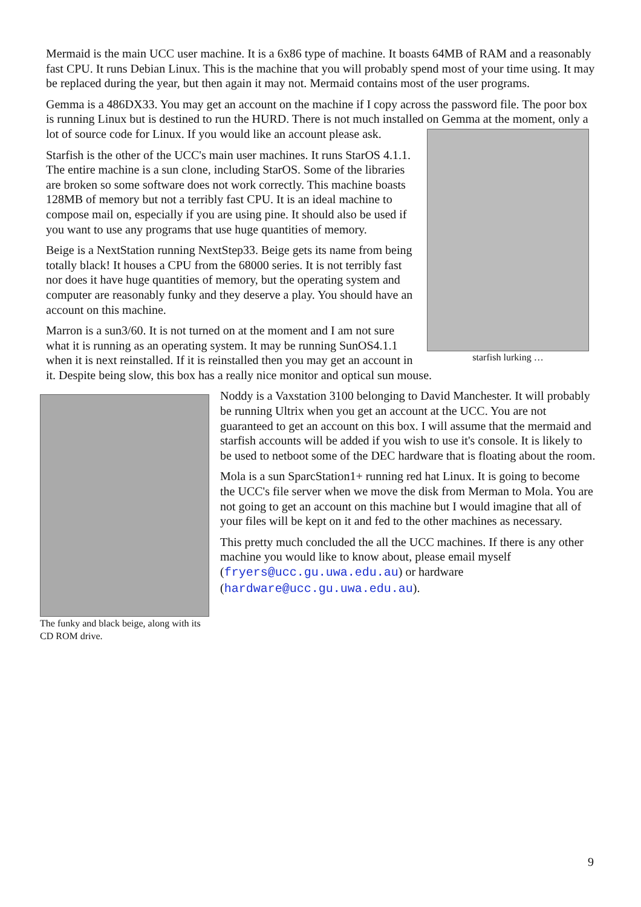Mermaid is the main UCC user machine. It is a 6x86 type of machine. It boasts 64MB of RAM and a reasonably fast CPU. It runs Debian Linux. This is the machine that you will probably spend most of your time using. It may be replaced during the year, but then again it may not. Mermaid contains most of the user programs.
Gemma is a 486DX33. You may get an account on the machine if I copy across the password file. The poor box is running Linux but is destined to run the HURD. There is not much installed on Gemma at the moment, only a lot of source code for Linux. If you would like an
starfish lurking …
account please ask.
Starfish is the other of the UCC's main user machines. It runs StarOS 4.1.1. The entire machine is a sun clone, including StarOS. Some of the libraries are broken so some software does not work correctly. This machine boasts 128MB of memory but not a terribly fast CPU. It is an ideal machine to compose mail on, especially if you are using pine. It should also be used if you want to use any programs that use huge quantities of memory.
Beige is a NextStation running NextStep33. Beige gets its name from being totally black! It houses a CPU from the 68000 series. It is not terribly fast nor does it have huge quantities of memory, but the operating system and computer are reasonably funky and they deserve a play. You should have an account on this machine.
Marron is a sun3/60. It is not turned on at the moment and I am not sure what it is running as an operating system. It may be running SunOS4.1.1 when it is next reinstalled. If it is reinstalled then you may get an account in it. Despite being slow, this box has a really nice monitor and optical sun mouse.
The funky and black beige, along with its CD ROM drive.
Noddy is a Vaxstation 3100 belonging to David Manchester. It will probably be running Ultrix when you get an account at the UCC. You are not guaranteed to get an account on this box. I will assume that the mermaid and starfish accounts will be added if you wish to use it's console. It is likely to be used to netboot some of the DEC hardware that is floating about the room.
Mola is a sun SparcStation1+ running red hat Linux. It is going to become the UCC's file server when we move the disk from Merman to Mola. You are not going to get an account on this machine but I would imagine that all of your files will be kept on it and fed to the other machines as necessary.
This pretty much concluded the all the UCC machines. If there is any other machine you would like to know about, please email myself (fryers@ucc.gu.uwa.edu.au) or hardware (hardware@ucc.gu.uwa.edu.au).
9